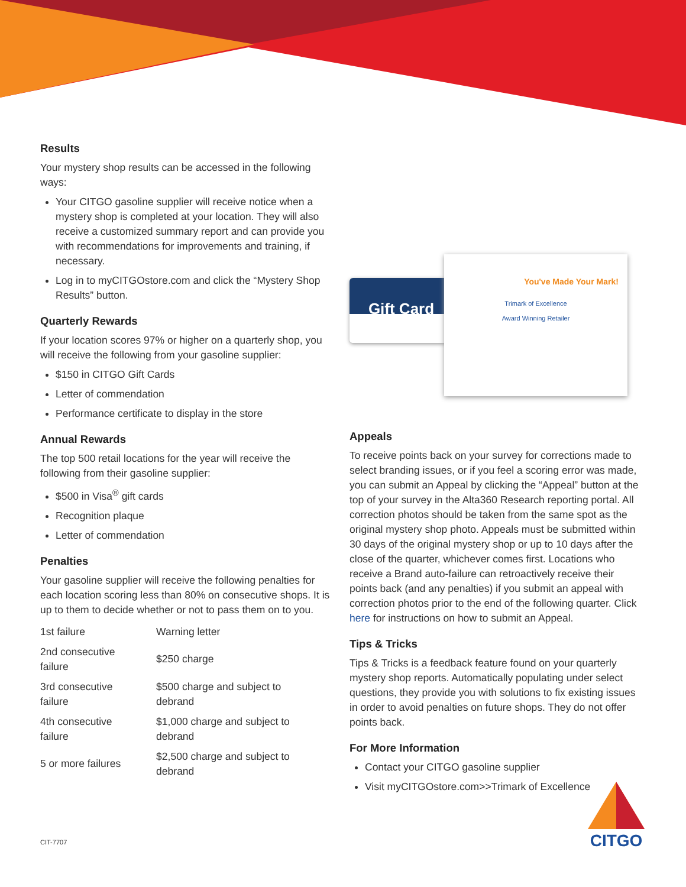Results
Your mystery shop results can be accessed in the following ways:
Your CITGO gasoline supplier will receive notice when a mystery shop is completed at your location. They will also receive a customized summary report and can provide you with recommendations for improvements and training, if necessary.
Log in to myCITGOstore.com and click the “Mystery Shop Results” button.
Quarterly Rewards
If your location scores 97% or higher on a quarterly shop, you will receive the following from your gasoline supplier:
$150 in CITGO Gift Cards
Letter of commendation
Performance certificate to display in the store
Annual Rewards
The top 500 retail locations for the year will receive the following from their gasoline supplier:
$500 in Visa<sup>®</sup> gift cards
Recognition plaque
Letter of commendation
Penalties
Your gasoline supplier will receive the following penalties for each location scoring less than 80% on consecutive shops. It is up to them to decide whether or not to pass them on to you.
| 1st failure | Warning letter |
| 2nd consecutive failure | $250 charge |
| 3rd consecutive failure | $500 charge and subject to debrand |
| 4th consecutive failure | $1,000 charge and subject to debrand |
| 5 or more failures | $2,500 charge and subject to debrand |
Gift Card
You've Made Your Mark!
Trimark of Excellence
Award Winning Retailer
Appeals
To receive points back on your survey for corrections made to select branding issues, or if you feel a scoring error was made, you can submit an Appeal by clicking the “Appeal” button at the top of your survey in the Alta360 Research reporting portal. All correction photos should be taken from the same spot as the original mystery shop photo. Appeals must be submitted within 30 days of the original mystery shop or up to 10 days after the close of the quarter, whichever comes first. Locations who receive a Brand auto-failure can retroactively receive their points back (and any penalties) if you submit an appeal with correction photos prior to the end of the following quarter. Click here for instructions on how to submit an Appeal.
Tips & Tricks
Tips & Tricks is a feedback feature found on your quarterly mystery shop reports. Automatically populating under select questions, they provide you with solutions to fix existing issues in order to avoid penalties on future shops. They do not offer points back.
For More Information
Contact your CITGO gasoline supplier
Visit myCITGOstore.com>>Trimark of Excellence
CIT-7707
CITGO